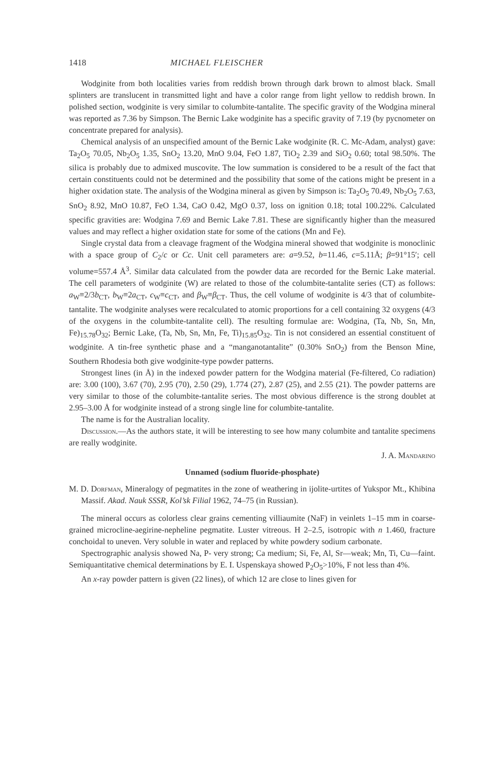1418 MICHAEL FLEISCHER
Wodginite from both localities varies from reddish brown through dark brown to almost black. Small splinters are translucent in transmitted light and have a color range from light yellow to reddish brown. In polished section, wodginite is very similar to columbite-tantalite. The specific gravity of the Wodgina mineral was reported as 7.36 by Simpson. The Bernic Lake wodginite has a specific gravity of 7.19 (by pycnometer on concentrate prepared for analysis).
Chemical analysis of an unspecified amount of the Bernic Lake wodginite (R. C. Mc-Adam, analyst) gave: Ta<sub>2</sub>O<sub>5</sub> 70.05, Nb<sub>2</sub>O<sub>5</sub> 1.35, SnO<sub>2</sub> 13.20, MnO 9.04, FeO 1.87, TiO<sub>2</sub> 2.39 and SiO<sub>2</sub> 0.60; total 98.50%. The silica is probably due to admixed muscovite. The low summation is considered to be a result of the fact that certain constituents could not be determined and the possibility that some of the cations might be present in a higher oxidation state. The analysis of the Wodgina mineral as given by Simpson is: Ta<sub>2</sub>O<sub>5</sub> 70.49, Nb<sub>2</sub>O<sub>5</sub> 7.63, SnO<sub>2</sub> 8.92, MnO 10.87, FeO 1.34, CaO 0.42, MgO 0.37, loss on ignition 0.18; total 100.22%. Calculated specific gravities are: Wodgina 7.69 and Bernic Lake 7.81. These are significantly higher than the measured values and may reflect a higher oxidation state for some of the cations (Mn and Fe).
Single crystal data from a cleavage fragment of the Wodgina mineral showed that wodginite is monoclinic with a space group of C<sub>2</sub>/c or Cc. Unit cell parameters are: a=9.52, b=11.46, c=5.11Å; β=91°15′; cell volume=557.4 Å<sup>3</sup>. Similar data calculated from the powder data are recorded for the Bernic Lake material. The cell parameters of wodginite (W) are related to those of the columbite-tantalite series (CT) as follows: a<sub>W</sub>≡2/3b<sub>CT</sub>, b<sub>W</sub>≡2a<sub>CT</sub>, c<sub>W</sub>≡c<sub>CT</sub>, and β<sub>W</sub>≡β<sub>CT</sub>. Thus, the cell volume of wodginite is 4/3 that of columbite-tantalite. The wodginite analyses were recalculated to atomic proportions for a cell containing 32 oxygens (4/3 of the oxygens in the columbite-tantalite cell). The resulting formulae are: Wodgina, (Ta, Nb, Sn, Mn, Fe)<sub>15.78</sub>O<sub>32</sub>; Bernic Lake, (Ta, Nb, Sn, Mn, Fe, Ti)<sub>15.85</sub>O<sub>32</sub>. Tin is not considered an essential constituent of wodginite. A tin-free synthetic phase and a “manganotantalite” (0.30% SnO<sub>2</sub>) from the Benson Mine, Southern Rhodesia both give wodginite-type powder patterns.
Strongest lines (in Å) in the indexed powder pattern for the Wodgina material (Fe-filtered, Co radiation) are: 3.00 (100), 3.67 (70), 2.95 (70), 2.50 (29), 1.774 (27), 2.87 (25), and 2.55 (21). The powder patterns are very similar to those of the columbite-tantalite series. The most obvious difference is the strong doublet at 2.95–3.00 Å for wodginite instead of a strong single line for columbite-tantalite.
The name is for the Australian locality.
Discussion.—As the authors state, it will be interesting to see how many columbite and tantalite specimens are really wodginite.
J. A. Mandarino
Unnamed (sodium fluoride-phosphate)
M. D. Dorfman, Mineralogy of pegmatites in the zone of weathering in ijolite-urtites of Yukspor Mt., Khibina Massif. Akad. Nauk SSSR, Kol’sk Filial 1962, 74–75 (in Russian).
The mineral occurs as colorless clear grains cementing villiaumite (NaF) in veinlets 1–15 mm in coarse-grained microcline-aegirine-nepheline pegmatite. Luster vitreous. H 2–2.5, isotropic with n 1.460, fracture conchoidal to uneven. Very soluble in water and replaced by white powdery sodium carbonate.
Spectrographic analysis showed Na, P- very strong; Ca medium; Si, Fe, Al, Sr—weak; Mn, Ti, Cu—faint. Semiquantitative chemical determinations by E. I. Uspenskaya showed P<sub>2</sub>O<sub>5</sub>>10%, F not less than 4%.
An x-ray powder pattern is given (22 lines), of which 12 are close to lines given for